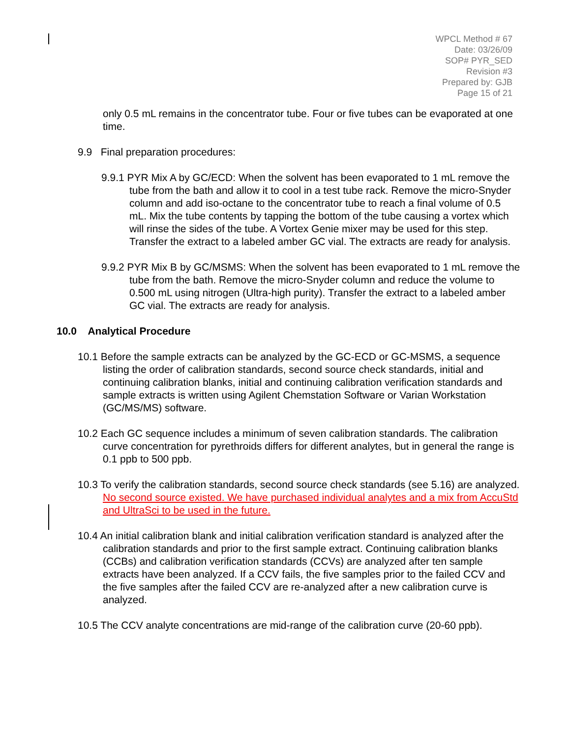WPCL Method # 67
Date: 03/26/09
SOP# PYR_SED
Revision #3
Prepared by: GJB
Page 15 of 21
only 0.5 mL remains in the concentrator tube. Four or five tubes can be evaporated at one time.
9.9 Final preparation procedures:
9.9.1 PYR Mix A by GC/ECD: When the solvent has been evaporated to 1 mL remove the tube from the bath and allow it to cool in a test tube rack. Remove the micro-Snyder column and add iso-octane to the concentrator tube to reach a final volume of 0.5 mL. Mix the tube contents by tapping the bottom of the tube causing a vortex which will rinse the sides of the tube. A Vortex Genie mixer may be used for this step. Transfer the extract to a labeled amber GC vial. The extracts are ready for analysis.
9.9.2 PYR Mix B by GC/MSMS: When the solvent has been evaporated to 1 mL remove the tube from the bath. Remove the micro-Snyder column and reduce the volume to 0.500 mL using nitrogen (Ultra-high purity). Transfer the extract to a labeled amber GC vial. The extracts are ready for analysis.
10.0 Analytical Procedure
10.1 Before the sample extracts can be analyzed by the GC-ECD or GC-MSMS, a sequence listing the order of calibration standards, second source check standards, initial and continuing calibration blanks, initial and continuing calibration verification standards and sample extracts is written using Agilent Chemstation Software or Varian Workstation (GC/MS/MS) software.
10.2 Each GC sequence includes a minimum of seven calibration standards. The calibration curve concentration for pyrethroids differs for different analytes, but in general the range is 0.1 ppb to 500 ppb.
10.3 To verify the calibration standards, second source check standards (see 5.16) are analyzed. No second source existed. We have purchased individual analytes and a mix from AccuStd and UltraSci to be used in the future.
10.4 An initial calibration blank and initial calibration verification standard is analyzed after the calibration standards and prior to the first sample extract. Continuing calibration blanks (CCBs) and calibration verification standards (CCVs) are analyzed after ten sample extracts have been analyzed. If a CCV fails, the five samples prior to the failed CCV and the five samples after the failed CCV are re-analyzed after a new calibration curve is analyzed.
10.5 The CCV analyte concentrations are mid-range of the calibration curve (20-60 ppb).